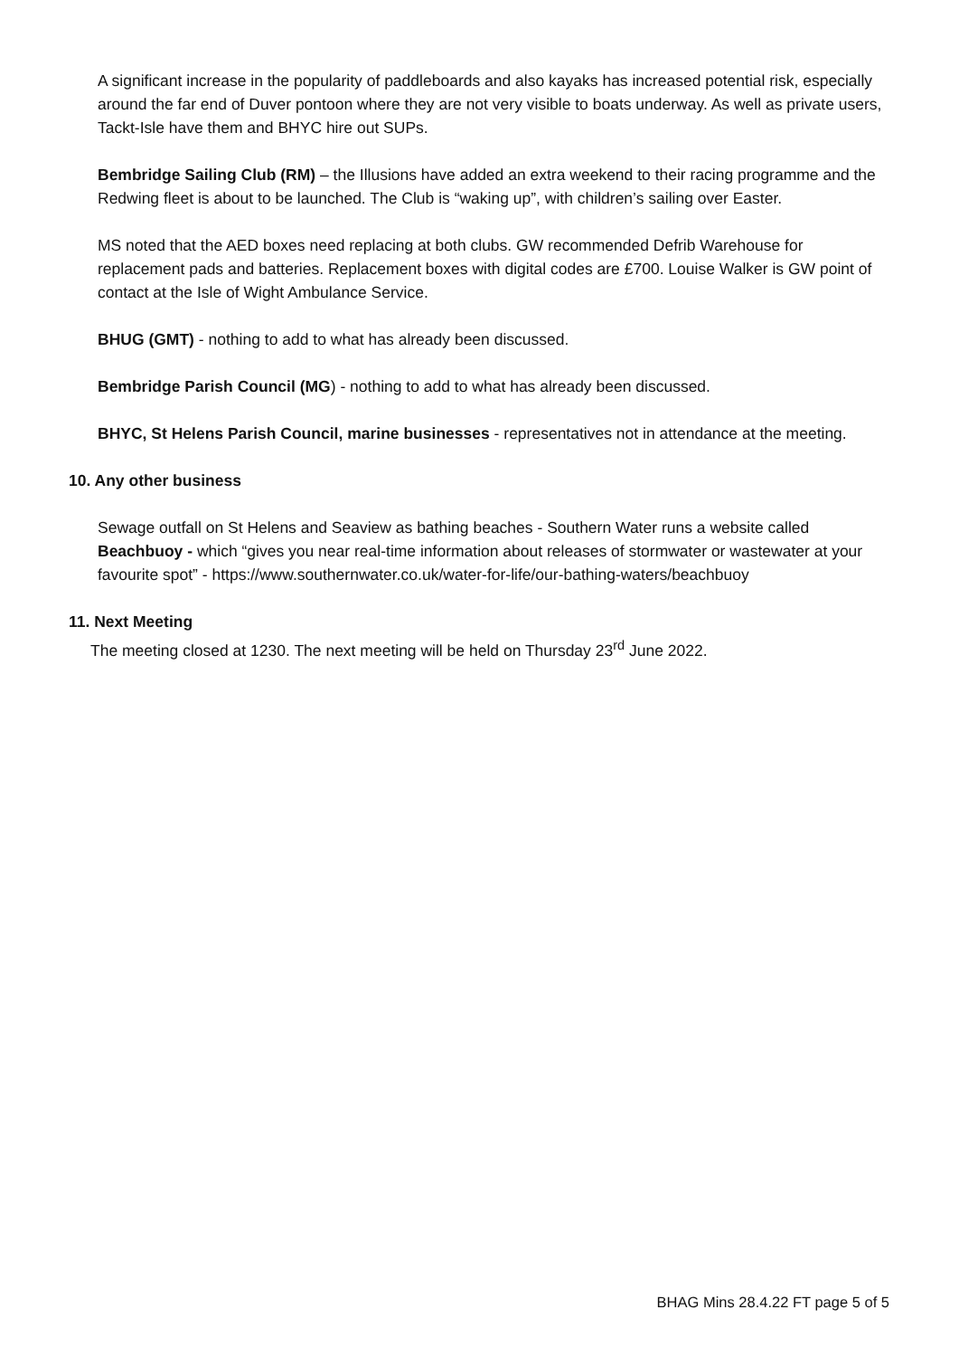A significant increase in the popularity of paddleboards and also kayaks has increased potential risk, especially around the far end of Duver pontoon where they are not very visible to boats underway. As well as private users, Tackt-Isle have them and BHYC hire out SUPs.
Bembridge Sailing Club (RM) – the Illusions have added an extra weekend to their racing programme and the Redwing fleet is about to be launched. The Club is “waking up”, with children’s sailing over Easter.
MS noted that the AED boxes need replacing at both clubs. GW recommended Defrib Warehouse for replacement pads and batteries. Replacement boxes with digital codes are £700. Louise Walker is GW point of contact at the Isle of Wight Ambulance Service.
BHUG (GMT) - nothing to add to what has already been discussed.
Bembridge Parish Council (MG) - nothing to add to what has already been discussed.
BHYC, St Helens Parish Council, marine businesses - representatives not in attendance at the meeting.
10. Any other business
Sewage outfall on St Helens and Seaview as bathing beaches - Southern Water runs a website called Beachbuoy - which “gives you near real-time information about releases of stormwater or wastewater at your favourite spot” - https://www.southernwater.co.uk/water-for-life/our-bathing-waters/beachbuoy
11. Next Meeting
The meeting closed at 1230. The next meeting will be held on Thursday 23<sup>rd</sup> June 2022.
BHAG Mins 28.4.22 FT page 5 of 5